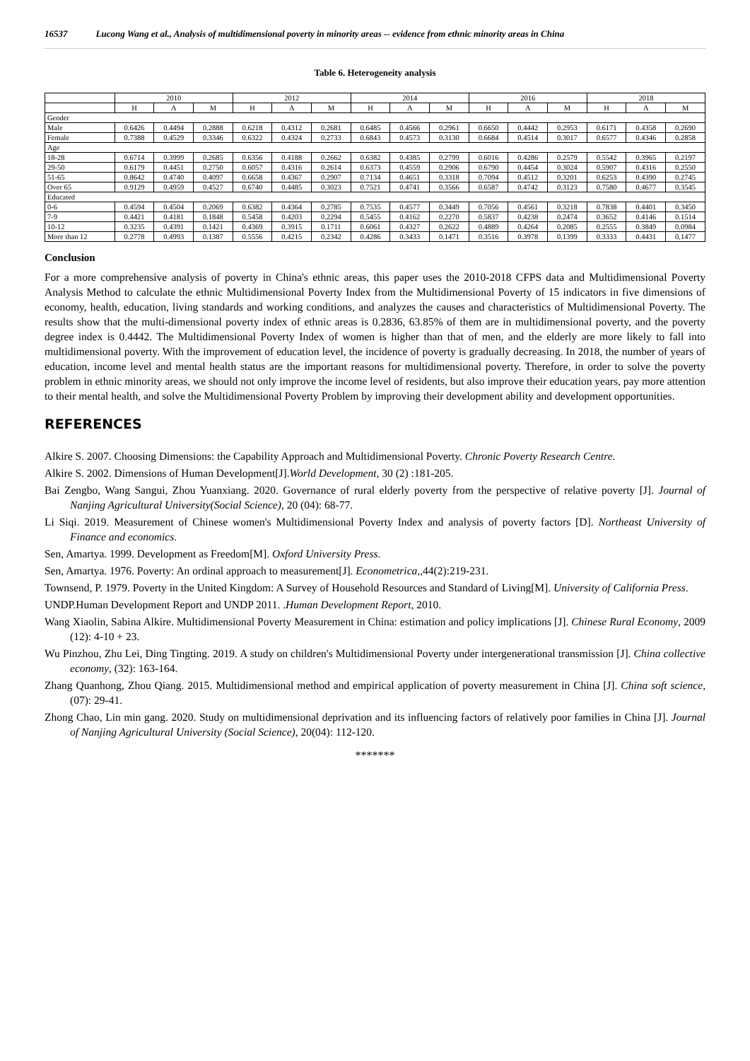16537 Lucong Wang et al., Analysis of multidimensional poverty in minority areas -- evidence from ethnic minority areas in China
Table 6. Heterogeneity analysis
| | 2010 | | | 2012 | | | 2014 | | | 2016 | | | 2018 | | |
| --- | --- | --- | --- | --- | --- | --- | --- | --- | --- | --- | --- | --- | --- | --- | --- |
| | H | A | M | H | A | M | H | A | M | H | A | M | H | A | M |
| Gender | | | | | | | | | | | | | | | |
| Male | 0.6426 | 0.4494 | 0.2888 | 0.6218 | 0.4312 | 0.2681 | 0.6485 | 0.4566 | 0.2961 | 0.6650 | 0.4442 | 0.2953 | 0.6171 | 0.4358 | 0.2690 |
| Female | 0.7388 | 0.4529 | 0.3346 | 0.6322 | 0.4324 | 0.2733 | 0.6843 | 0.4573 | 0.3130 | 0.6684 | 0.4514 | 0.3017 | 0.6577 | 0.4346 | 0.2858 |
| Age | | | | | | | | | | | | | | | |
| 18-28 | 0.6714 | 0.3999 | 0.2685 | 0.6356 | 0.4188 | 0.2662 | 0.6382 | 0.4385 | 0.2799 | 0.6016 | 0.4286 | 0.2579 | 0.5542 | 0.3965 | 0.2197 |
| 29-50 | 0.6179 | 0.4451 | 0.2750 | 0.6057 | 0.4316 | 0.2614 | 0.6373 | 0.4559 | 0.2906 | 0.6790 | 0.4454 | 0.3024 | 0.5907 | 0.4316 | 0.2550 |
| 51-65 | 0.8642 | 0.4740 | 0.4097 | 0.6658 | 0.4367 | 0.2907 | 0.7134 | 0.4651 | 0.3318 | 0.7094 | 0.4512 | 0.3201 | 0.6253 | 0.4390 | 0.2745 |
| Over 65 | 0.9129 | 0.4959 | 0.4527 | 0.6740 | 0.4485 | 0.3023 | 0.7521 | 0.4741 | 0.3566 | 0.6587 | 0.4742 | 0.3123 | 0.7580 | 0.4677 | 0.3545 |
| Educated | | | | | | | | | | | | | | | |
| 0-6 | 0.4594 | 0.4504 | 0.2069 | 0.6382 | 0.4364 | 0.2785 | 0.7535 | 0.4577 | 0.3449 | 0.7056 | 0.4561 | 0.3218 | 0.7838 | 0.4401 | 0.3450 |
| 7-9 | 0.4421 | 0.4181 | 0.1848 | 0.5458 | 0.4203 | 0.2294 | 0.5455 | 0.4162 | 0.2270 | 0.5837 | 0.4238 | 0.2474 | 0.3652 | 0.4146 | 0.1514 |
| 10-12 | 0.3235 | 0.4391 | 0.1421 | 0.4369 | 0.3915 | 0.1711 | 0.6061 | 0.4327 | 0.2622 | 0.4889 | 0.4264 | 0.2085 | 0.2555 | 0.3849 | 0.0984 |
| More than 12 | 0.2778 | 0.4993 | 0.1387 | 0.5556 | 0.4215 | 0.2342 | 0.4286 | 0.3433 | 0.1471 | 0.3516 | 0.3978 | 0.1399 | 0.3333 | 0.4431 | 0.1477 |
Conclusion
For a more comprehensive analysis of poverty in China's ethnic areas, this paper uses the 2010-2018 CFPS data and Multidimensional Poverty Analysis Method to calculate the ethnic Multidimensional Poverty Index from the Multidimensional Poverty of 15 indicators in five dimensions of economy, health, education, living standards and working conditions, and analyzes the causes and characteristics of Multidimensional Poverty. The results show that the multi-dimensional poverty index of ethnic areas is 0.2836, 63.85% of them are in multidimensional poverty, and the poverty degree index is 0.4442. The Multidimensional Poverty Index of women is higher than that of men, and the elderly are more likely to fall into multidimensional poverty. With the improvement of education level, the incidence of poverty is gradually decreasing. In 2018, the number of years of education, income level and mental health status are the important reasons for multidimensional poverty. Therefore, in order to solve the poverty problem in ethnic minority areas, we should not only improve the income level of residents, but also improve their education years, pay more attention to their mental health, and solve the Multidimensional Poverty Problem by improving their development ability and development opportunities.
REFERENCES
Alkire S. 2007. Choosing Dimensions: the Capability Approach and Multidimensional Poverty. Chronic Poverty Research Centre.
Alkire S. 2002. Dimensions of Human Development[J].World Development, 30 (2) :181-205.
Bai Zengbo, Wang Sangui, Zhou Yuanxiang. 2020. Governance of rural elderly poverty from the perspective of relative poverty [J]. Journal of Nanjing Agricultural University(Social Science), 20 (04): 68-77.
Li Siqi. 2019. Measurement of Chinese women's Multidimensional Poverty Index and analysis of poverty factors [D]. Northeast University of Finance and economics.
Sen, Amartya. 1999. Development as Freedom[M]. Oxford University Press.
Sen, Amartya. 1976. Poverty: An ordinal approach to measurement[J]. Econometrica,,44(2):219-231.
Townsend, P. 1979. Poverty in the United Kingdom: A Survey of Household Resources and Standard of Living[M]. University of California Press.
UNDP.Human Development Report and UNDP 2011. .Human Development Report, 2010.
Wang Xiaolin, Sabina Alkire. Multidimensional Poverty Measurement in China: estimation and policy implications [J]. Chinese Rural Economy, 2009 (12): 4-10 + 23.
Wu Pinzhou, Zhu Lei, Ding Tingting. 2019. A study on children's Multidimensional Poverty under intergenerational transmission [J]. China collective economy, (32): 163-164.
Zhang Quanhong, Zhou Qiang. 2015. Multidimensional method and empirical application of poverty measurement in China [J]. China soft science, (07): 29-41.
Zhong Chao, Lin min gang. 2020. Study on multidimensional deprivation and its influencing factors of relatively poor families in China [J]. Journal of Nanjing Agricultural University (Social Science), 20(04): 112-120.
*******